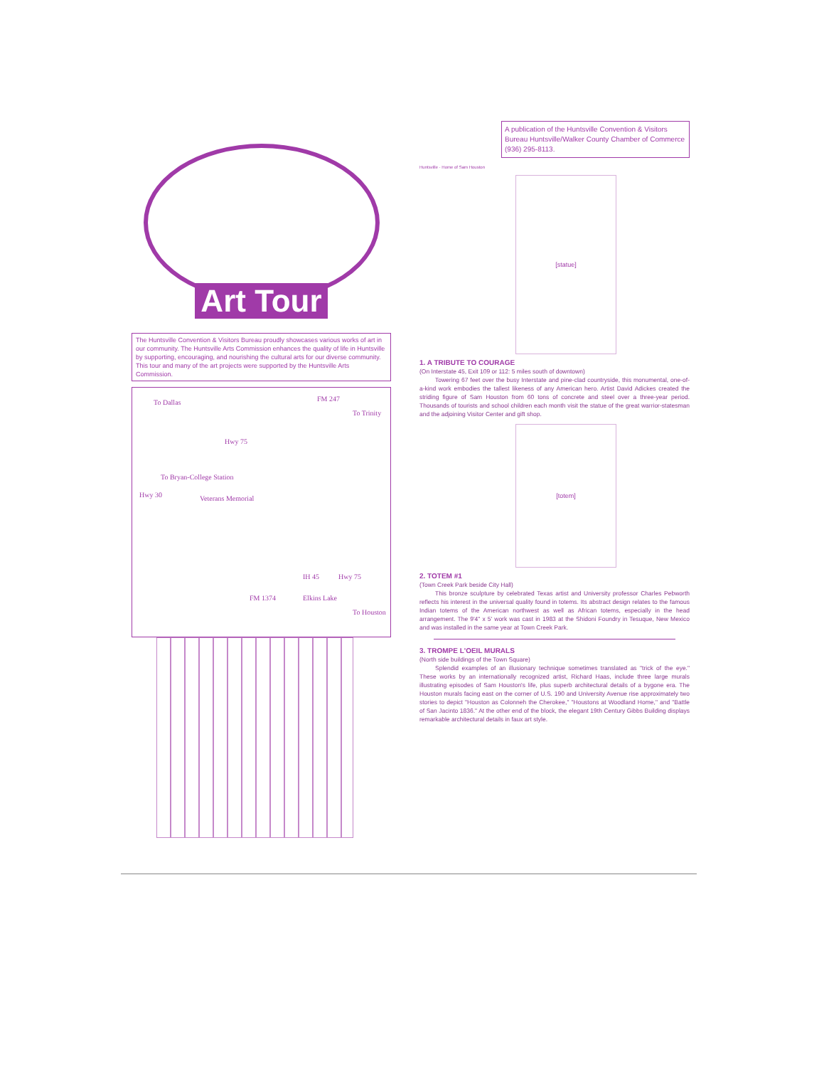Art Tour
The Huntsville Convention & Visitors Bureau proudly showcases various works of art in our community. The Huntsville Arts Commission enhances the quality of life in Huntsville by supporting, encouraging, and nourishing the cultural arts for our diverse community. This tour and many of the art projects were supported by the Huntsville Arts Commission.
To Dallas FM 247
To Trinity
To Bryan-College Station
Hwy 30 Veterans Memorial
Hwy 75
IH 45 Hwy 75
FM 1374 Elkins Lake
To Houston
A publication of the Huntsville Convention & Visitors Bureau Huntsville/Walker County Chamber of Commerce (936) 295-8113.
Huntsville · Home of Sam Houston
[statue]
1. A TRIBUTE TO COURAGE
(On Interstate 45, Exit 109 or 112: 5 miles south of downtown)
Towering 67 feet over the busy Interstate and pine-clad countryside, this monumental, one-of-a-kind work embodies the tallest likeness of any American hero. Artist David Adickes created the striding figure of Sam Houston from 60 tons of concrete and steel over a three-year period. Thousands of tourists and school children each month visit the statue of the great warrior-statesman and the adjoining Visitor Center and gift shop.
[totem]
2. TOTEM #1
(Town Creek Park beside City Hall)
This bronze sculpture by celebrated Texas artist and University professor Charles Pebworth reflects his interest in the universal quality found in totems. Its abstract design relates to the famous Indian totems of the American northwest as well as African totems, especially in the head arrangement. The 9'4" x 5' work was cast in 1983 at the Shidoni Foundry in Tesuque, New Mexico and was installed in the same year at Town Creek Park.
3. TROMPE L'OEIL MURALS
(North side buildings of the Town Square)
Splendid examples of an illusionary technique sometimes translated as "trick of the eye." These works by an internationally recognized artist, Richard Haas, include three large murals illustrating episodes of Sam Houston's life, plus superb architectural details of a bygone era. The Houston murals facing east on the corner of U.S. 190 and University Avenue rise approximately two stories to depict "Houston as Colonneh the Cherokee," "Houstons at Woodland Home," and "Battle of San Jacinto 1836." At the other end of the block, the elegant 19th Century Gibbs Building displays remarkable architectural details in faux art style.